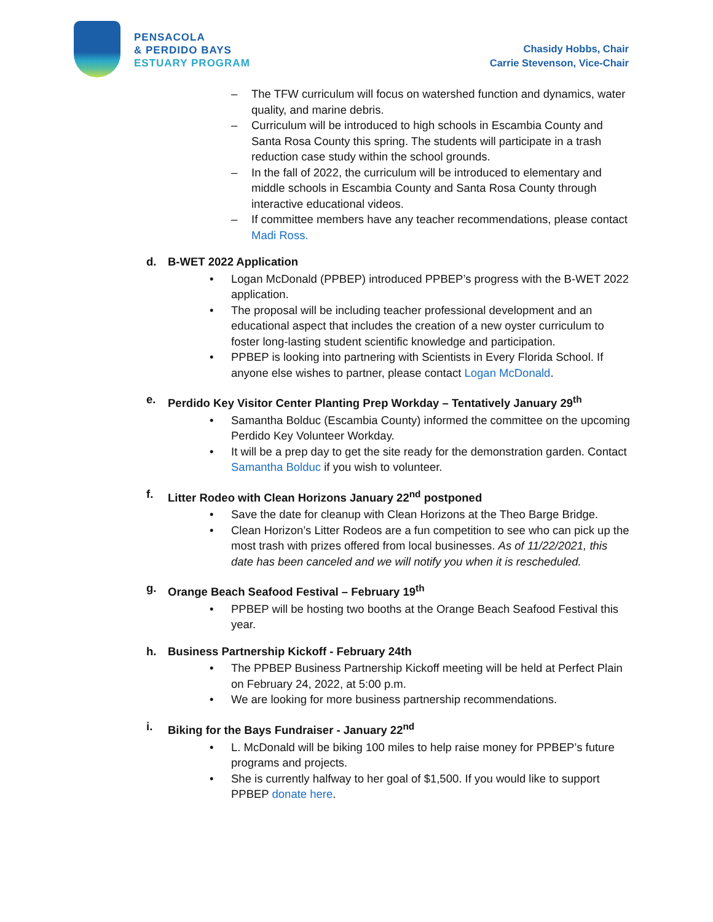PENSACOLA
& PERDIDO BAYS
ESTUARY PROGRAM
Chasidy Hobbs, Chair
Carrie Stevenson, Vice-Chair
– The TFW curriculum will focus on watershed function and dynamics, water quality, and marine debris.
– Curriculum will be introduced to high schools in Escambia County and Santa Rosa County this spring. The students will participate in a trash reduction case study within the school grounds.
– In the fall of 2022, the curriculum will be introduced to elementary and middle schools in Escambia County and Santa Rosa County through interactive educational videos.
– If committee members have any teacher recommendations, please contact Madi Ross.
d. B-WET 2022 Application
• Logan McDonald (PPBEP) introduced PPBEP’s progress with the B-WET 2022 application.
• The proposal will be including teacher professional development and an educational aspect that includes the creation of a new oyster curriculum to foster long-lasting student scientific knowledge and participation.
• PPBEP is looking into partnering with Scientists in Every Florida School. If anyone else wishes to partner, please contact Logan McDonald.
e. Perdido Key Visitor Center Planting Prep Workday – Tentatively January 29<sup>th</sup>
• Samantha Bolduc (Escambia County) informed the committee on the upcoming Perdido Key Volunteer Workday.
• It will be a prep day to get the site ready for the demonstration garden. Contact Samantha Bolduc if you wish to volunteer.
f. Litter Rodeo with Clean Horizons January 22<sup>nd</sup> postponed
• Save the date for cleanup with Clean Horizons at the Theo Barge Bridge.
• Clean Horizon’s Litter Rodeos are a fun competition to see who can pick up the most trash with prizes offered from local businesses. As of 11/22/2021, this date has been canceled and we will notify you when it is rescheduled.
g. Orange Beach Seafood Festival – February 19<sup>th</sup>
• PPBEP will be hosting two booths at the Orange Beach Seafood Festival this year.
h. Business Partnership Kickoff - February 24th
• The PPBEP Business Partnership Kickoff meeting will be held at Perfect Plain on February 24, 2022, at 5:00 p.m.
• We are looking for more business partnership recommendations.
i. Biking for the Bays Fundraiser - January 22<sup>nd</sup>
• L. McDonald will be biking 100 miles to help raise money for PPBEP’s future programs and projects.
• She is currently halfway to her goal of $1,500. If you would like to support PPBEP donate here.